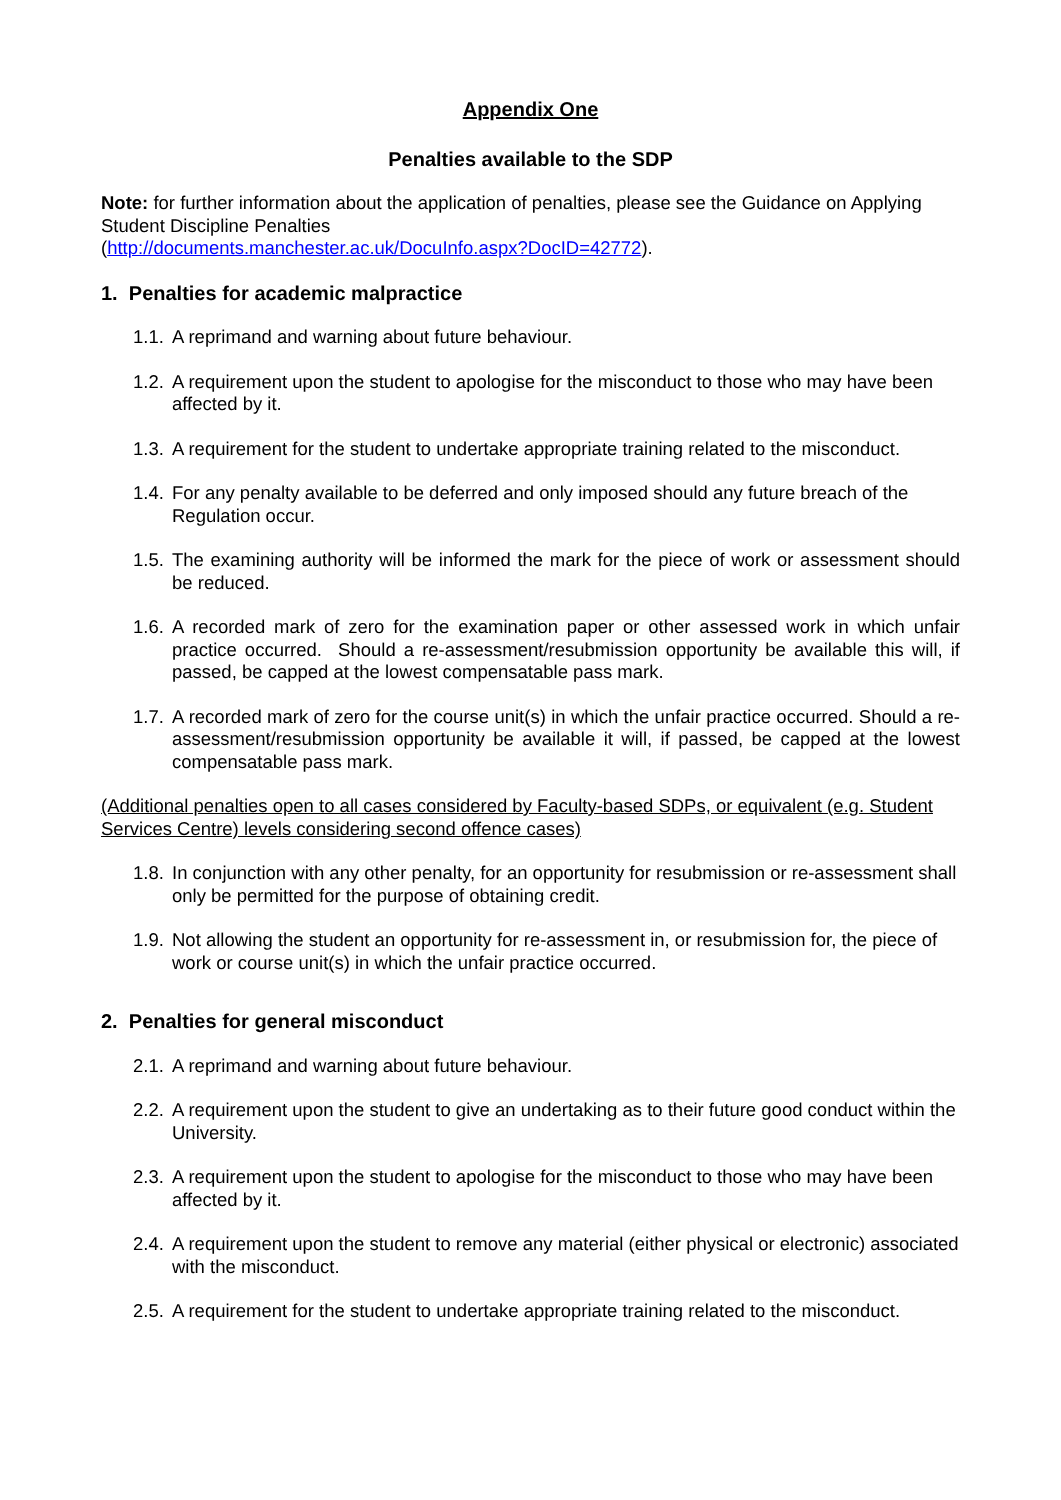Appendix One
Penalties available to the SDP
Note: for further information about the application of penalties, please see the Guidance on Applying Student Discipline Penalties
(http://documents.manchester.ac.uk/DocuInfo.aspx?DocID=42772).
1. Penalties for academic malpractice
1.1. A reprimand and warning about future behaviour.
1.2. A requirement upon the student to apologise for the misconduct to those who may have been affected by it.
1.3. A requirement for the student to undertake appropriate training related to the misconduct.
1.4. For any penalty available to be deferred and only imposed should any future breach of the Regulation occur.
1.5. The examining authority will be informed the mark for the piece of work or assessment should be reduced.
1.6. A recorded mark of zero for the examination paper or other assessed work in which unfair practice occurred. Should a re-assessment/resubmission opportunity be available this will, if passed, be capped at the lowest compensatable pass mark.
1.7. A recorded mark of zero for the course unit(s) in which the unfair practice occurred. Should a re-assessment/resubmission opportunity be available it will, if passed, be capped at the lowest compensatable pass mark.
(Additional penalties open to all cases considered by Faculty-based SDPs, or equivalent (e.g. Student Services Centre) levels considering second offence cases)
1.8. In conjunction with any other penalty, for an opportunity for resubmission or re-assessment shall only be permitted for the purpose of obtaining credit.
1.9. Not allowing the student an opportunity for re-assessment in, or resubmission for, the piece of work or course unit(s) in which the unfair practice occurred.
2. Penalties for general misconduct
2.1. A reprimand and warning about future behaviour.
2.2. A requirement upon the student to give an undertaking as to their future good conduct within the University.
2.3. A requirement upon the student to apologise for the misconduct to those who may have been affected by it.
2.4. A requirement upon the student to remove any material (either physical or electronic) associated with the misconduct.
2.5. A requirement for the student to undertake appropriate training related to the misconduct.